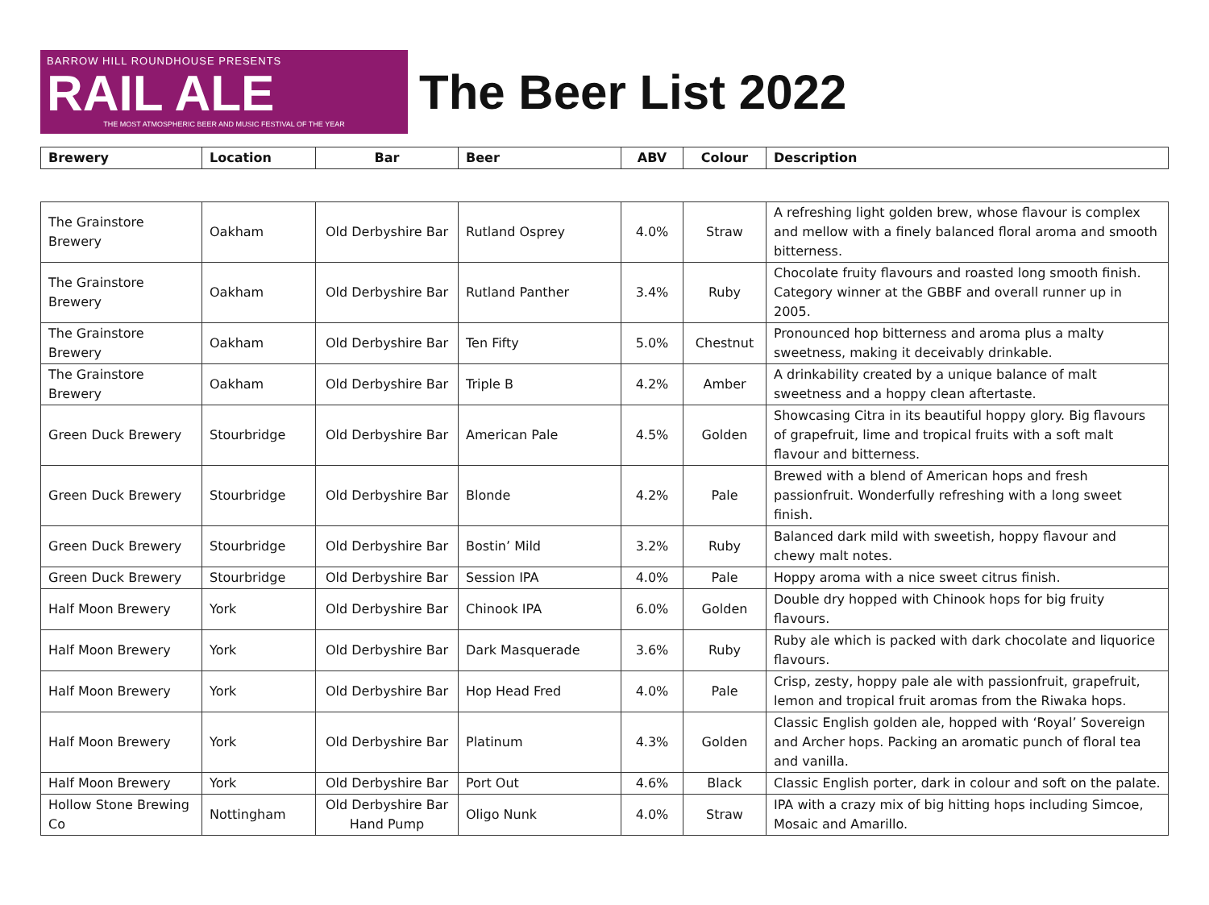BARROW HILL ROUNDHOUSE PRESENTS
RAIL ALE
THE MOST ATMOSPHERIC BEER AND MUSIC FESTIVAL OF THE YEAR
The Beer List 2022
| Brewery | Location | Bar | Beer | ABV | Colour | Description |
| --- | --- | --- | --- | --- | --- | --- |
| The Grainstore Brewery | Oakham | Old Derbyshire Bar | Rutland Osprey | 4.0% | Straw | A refreshing light golden brew, whose flavour is complex and mellow with a finely balanced floral aroma and smooth bitterness. |
| The Grainstore Brewery | Oakham | Old Derbyshire Bar | Rutland Panther | 3.4% | Ruby | Chocolate fruity flavours and roasted long smooth finish. Category winner at the GBBF and overall runner up in 2005. |
| The Grainstore Brewery | Oakham | Old Derbyshire Bar | Ten Fifty | 5.0% | Chestnut | Pronounced hop bitterness and aroma plus a malty sweetness, making it deceivably drinkable. |
| The Grainstore Brewery | Oakham | Old Derbyshire Bar | Triple B | 4.2% | Amber | A drinkability created by a unique balance of malt sweetness and a hoppy clean aftertaste. |
| Green Duck Brewery | Stourbridge | Old Derbyshire Bar | American Pale | 4.5% | Golden | Showcasing Citra in its beautiful hoppy glory. Big flavours of grapefruit, lime and tropical fruits with a soft malt flavour and bitterness. |
| Green Duck Brewery | Stourbridge | Old Derbyshire Bar | Blonde | 4.2% | Pale | Brewed with a blend of American hops and fresh passionfruit. Wonderfully refreshing with a long sweet finish. |
| Green Duck Brewery | Stourbridge | Old Derbyshire Bar | Bostin’ Mild | 3.2% | Ruby | Balanced dark mild with sweetish, hoppy flavour and chewy malt notes. |
| Green Duck Brewery | Stourbridge | Old Derbyshire Bar | Session IPA | 4.0% | Pale | Hoppy aroma with a nice sweet citrus finish. |
| Half Moon Brewery | York | Old Derbyshire Bar | Chinook IPA | 6.0% | Golden | Double dry hopped with Chinook hops for big fruity flavours. |
| Half Moon Brewery | York | Old Derbyshire Bar | Dark Masquerade | 3.6% | Ruby | Ruby ale which is packed with dark chocolate and liquorice flavours. |
| Half Moon Brewery | York | Old Derbyshire Bar | Hop Head Fred | 4.0% | Pale | Crisp, zesty, hoppy pale ale with passionfruit, grapefruit, lemon and tropical fruit aromas from the Riwaka hops. |
| Half Moon Brewery | York | Old Derbyshire Bar | Platinum | 4.3% | Golden | Classic English golden ale, hopped with ‘Royal’ Sovereign and Archer hops. Packing an aromatic punch of floral tea and vanilla. |
| Half Moon Brewery | York | Old Derbyshire Bar | Port Out | 4.6% | Black | Classic English porter, dark in colour and soft on the palate. |
| Hollow Stone Brewing Co | Nottingham | Old Derbyshire Bar Hand Pump | Oligo Nunk | 4.0% | Straw | IPA with a crazy mix of big hitting hops including Simcoe, Mosaic and Amarillo. |